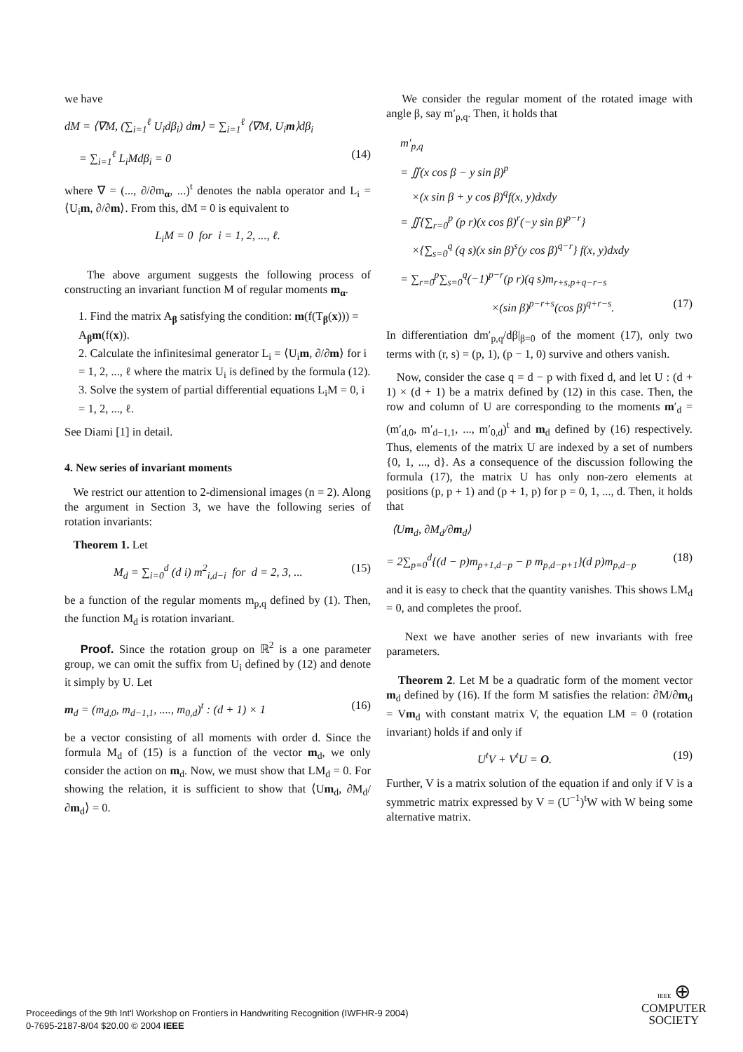we have
dM = ⟨∇M, (∑<sub>i=1</sub><sup>ℓ</sup> U<sub>i</sub>dβ<sub>i</sub>) dm⟩ = ∑<sub>i=1</sub><sup>ℓ</sup> ⟨∇M, U<sub>i</sub>m⟩dβ<sub>i</sub>
= ∑<sub>i=1</sub><sup>ℓ</sup> L<sub>i</sub>Mdβ<sub>i</sub> = 0 (14)
where ∇ = (..., ∂/∂m<sub>α</sub>, ...)<sup>t</sup> denotes the nabla operator and L<sub>i</sub> = ⟨U<sub>i</sub>m, ∂/∂m⟩. From this, dM = 0 is equivalent to
L<sub>i</sub>M = 0 for i = 1, 2, ..., ℓ.
The above argument suggests the following process of constructing an invariant function M of regular moments m<sub>α</sub>.
1. Find the matrix A<sub>β</sub> satisfying the condition: m(f(T<sub>β</sub>(x))) = A<sub>β</sub>m(f(x)).
2. Calculate the infinitesimal generator L<sub>i</sub> = ⟨U<sub>i</sub>m, ∂/∂m⟩ for i = 1, 2, ..., ℓ where the matrix U<sub>i</sub> is defined by the formula (12).
3. Solve the system of partial differential equations L<sub>i</sub>M = 0, i = 1, 2, ..., ℓ.
See Diami [1] in detail.
4. New series of invariant moments
We restrict our attention to 2-dimensional images (n = 2). Along the argument in Section 3, we have the following series of rotation invariants:
Theorem 1. Let
M<sub>d</sub> = ∑<sub>i=0</sub><sup>d</sup> (d i) m<sup>2</sup><sub>i,d−i</sub> for d = 2, 3, ... (15)
be a function of the regular moments m<sub>p,q</sub> defined by (1). Then, the function M<sub>d</sub> is rotation invariant.
Proof. Since the rotation group on ℝ<sup>2</sup> is a one parameter group, we can omit the suffix from U<sub>i</sub> defined by (12) and denote it simply by U. Let
m<sub>d</sub> = (m<sub>d,0</sub>, m<sub>d−1,1</sub>, ...., m<sub>0,d</sub>)<sup>t</sup> : (d + 1) × 1 (16)
be a vector consisting of all moments with order d. Since the formula M<sub>d</sub> of (15) is a function of the vector m<sub>d</sub>, we only consider the action on m<sub>d</sub>. Now, we must show that LM<sub>d</sub> = 0. For showing the relation, it is sufficient to show that ⟨Um<sub>d</sub>, ∂M<sub>d</sub>/∂m<sub>d</sub>⟩ = 0.
We consider the regular moment of the rotated image with angle β, say m′<sub>p,q</sub>. Then, it holds that
m′<sub>p,q</sub>
= ∬(x cos β − y sin β)<sup>p</sup>
×(x sin β + y cos β)<sup>q</sup>f(x, y)dxdy
= ∬{∑<sub>r=0</sub><sup>p</sup> (p r)(x cos β)<sup>r</sup>(−y sin β)<sup>p−r</sup>}
×{∑<sub>s=0</sub><sup>q</sup> (q s)(x sin β)<sup>s</sup>(y cos β)<sup>q−r</sup>} f(x, y)dxdy
= ∑<sub>r=0</sub><sup>p</sup>∑<sub>s=0</sub><sup>q</sup>(−1)<sup>p−r</sup>(p r)(q s)m<sub>r+s,p+q−r−s</sub>
×(sin β)<sup>p−r+s</sup>(cos β)<sup>q+r−s</sup>. (17)
In differentiation dm′<sub>p,q</sub>/dβ|<sub>β=0</sub> of the moment (17), only two terms with (r, s) = (p, 1), (p − 1, 0) survive and others vanish.
Now, consider the case q = d − p with fixed d, and let U : (d + 1) × (d + 1) be a matrix defined by (12) in this case. Then, the row and column of U are corresponding to the moments m′<sub>d</sub> = (m′<sub>d,0</sub>, m′<sub>d−1,1</sub>, ..., m′<sub>0,d</sub>)<sup>t</sup> and m<sub>d</sub> defined by (16) respectively. Thus, elements of the matrix U are indexed by a set of numbers {0, 1, ..., d}. As a consequence of the discussion following the formula (17), the matrix U has only non-zero elements at positions (p, p + 1) and (p + 1, p) for p = 0, 1, ..., d. Then, it holds that
⟨Um<sub>d</sub>, ∂M<sub>d</sub>/∂m<sub>d</sub>⟩
= 2∑<sub>p=0</sub><sup>d</sup>{(d − p)m<sub>p+1,d−p</sub> − p m<sub>p,d−p+1</sub>}(d p)m<sub>p,d−p</sub> (18)
and it is easy to check that the quantity vanishes. This shows LM<sub>d</sub> = 0, and completes the proof.
Next we have another series of new invariants with free parameters.
Theorem 2. Let M be a quadratic form of the moment vector m<sub>d</sub> defined by (16). If the form M satisfies the relation: ∂M/∂m<sub>d</sub> = Vm<sub>d</sub> with constant matrix V, the equation LM = 0 (rotation invariant) holds if and only if
U<sup>t</sup>V + V<sup>t</sup>U = O. (19)
Further, V is a matrix solution of the equation if and only if V is a symmetric matrix expressed by V = (U<sup>−1</sup>)<sup>t</sup>W with W being some alternative matrix.
Proceedings of the 9th Int'l Workshop on Frontiers in Handwriting Recognition (IWFHR-9 2004)
0-7695-2187-8/04 $20.00 © 2004 IEEE
IEEE ⊕
COMPUTER
SOCIETY